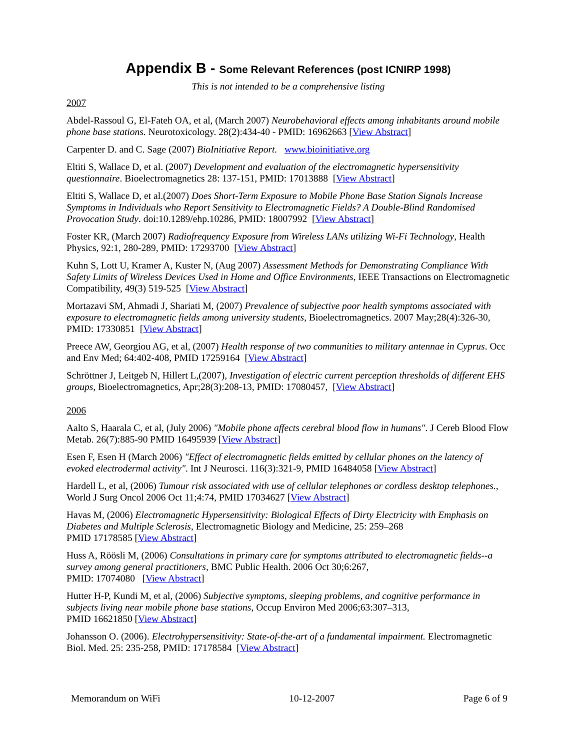Appendix B - Some Relevant References (post ICNIRP 1998)
This is not intended to be a comprehensive listing
2007
Abdel-Rassoul G, El-Fateh OA, et al, (March 2007) Neurobehavioral effects among inhabitants around mobile phone base stations. Neurotoxicology. 28(2):434-40 - PMID: 16962663 [View Abstract]
Carpenter D. and C. Sage (2007) BioInitiative Report. www.bioinitiative.org
Eltiti S, Wallace D, et al. (2007) Development and evaluation of the electromagnetic hypersensitivity questionnaire. Bioelectromagnetics 28: 137-151, PMID: 17013888 [View Abstract]
Eltiti S, Wallace D, et al.(2007) Does Short-Term Exposure to Mobile Phone Base Station Signals Increase Symptoms in Individuals who Report Sensitivity to Electromagnetic Fields? A Double-Blind Randomised Provocation Study. doi:10.1289/ehp.10286, PMID: 18007992 [View Abstract]
Foster KR, (March 2007) Radiofrequency Exposure from Wireless LANs utilizing Wi-Fi Technology, Health Physics, 92:1, 280-289, PMID: 17293700 [View Abstract]
Kuhn S, Lott U, Kramer A, Kuster N, (Aug 2007) Assessment Methods for Demonstrating Compliance With Safety Limits of Wireless Devices Used in Home and Office Environments, IEEE Transactions on Electromagnetic Compatibility, 49(3) 519-525 [View Abstract]
Mortazavi SM, Ahmadi J, Shariati M, (2007) Prevalence of subjective poor health symptoms associated with exposure to electromagnetic fields among university students, Bioelectromagnetics. 2007 May;28(4):326-30, PMID: 17330851 [View Abstract]
Preece AW, Georgiou AG, et al, (2007) Health response of two communities to military antennae in Cyprus. Occ and Env Med; 64:402-408, PMID 17259164 [View Abstract]
Schröttner J, Leitgeb N, Hillert L,(2007), Investigation of electric current perception thresholds of different EHS groups, Bioelectromagnetics, Apr;28(3):208-13, PMID: 17080457, [View Abstract]
2006
Aalto S, Haarala C, et al, (July 2006) "Mobile phone affects cerebral blood flow in humans". J Cereb Blood Flow Metab. 26(7):885-90 PMID 16495939 [View Abstract]
Esen F, Esen H (March 2006) "Effect of electromagnetic fields emitted by cellular phones on the latency of evoked electrodermal activity". Int J Neurosci. 116(3):321-9, PMID 16484058 [View Abstract]
Hardell L, et al, (2006) Tumour risk associated with use of cellular telephones or cordless desktop telephones., World J Surg Oncol 2006 Oct 11;4:74, PMID 17034627 [View Abstract]
Havas M, (2006) Electromagnetic Hypersensitivity: Biological Effects of Dirty Electricity with Emphasis on Diabetes and Multiple Sclerosis, Electromagnetic Biology and Medicine, 25: 259–268
PMID 17178585 [View Abstract]
Huss A, Röösli M, (2006) Consultations in primary care for symptoms attributed to electromagnetic fields--a survey among general practitioners, BMC Public Health. 2006 Oct 30;6:267,
PMID: 17074080 [View Abstract]
Hutter H-P, Kundi M, et al, (2006) Subjective symptoms, sleeping problems, and cognitive performance in subjects living near mobile phone base stations, Occup Environ Med 2006;63:307–313,
PMID 16621850 [View Abstract]
Johansson O. (2006). Electrohypersensitivity: State-of-the-art of a fundamental impairment. Electromagnetic Biol. Med. 25: 235-258, PMID: 17178584 [View Abstract]
Memorandum on WiFi 10-12-2007 Page 6 of 9